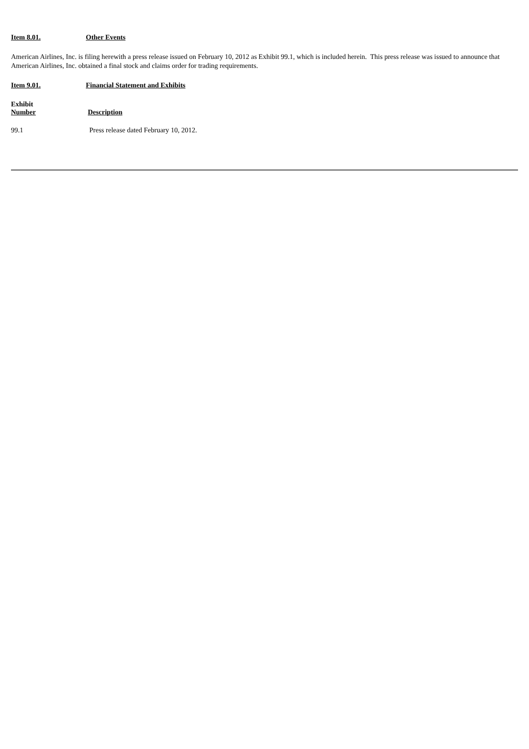Item 8.01. Other Events
American Airlines, Inc. is filing herewith a press release issued on February 10, 2012 as Exhibit 99.1, which is included herein. This press release was issued to announce that American Airlines, Inc. obtained a final stock and claims order for trading requirements.
Item 9.01. Financial Statement and Exhibits
| Exhibit Number | Description |
| --- | --- |
| 99.1 | Press release dated February 10, 2012. |